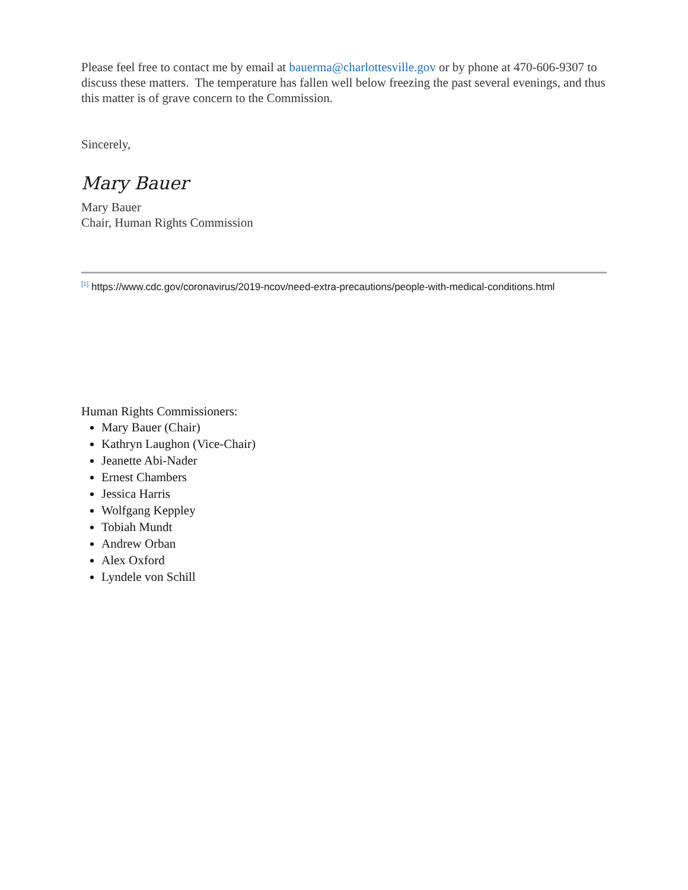Please feel free to contact me by email at bauerma@charlottesville.gov or by phone at 470-606-9307 to discuss these matters. The temperature has fallen well below freezing the past several evenings, and thus this matter is of grave concern to the Commission.
Sincerely,
Mary Bauer
Mary Bauer
Chair, Human Rights Commission
<sup>[1]</sup> https://www.cdc.gov/coronavirus/2019-ncov/need-extra-precautions/people-with-medical-conditions.html
Human Rights Commissioners:
Mary Bauer (Chair)
Kathryn Laughon (Vice-Chair)
Jeanette Abi-Nader
Ernest Chambers
Jessica Harris
Wolfgang Keppley
Tobiah Mundt
Andrew Orban
Alex Oxford
Lyndele von Schill